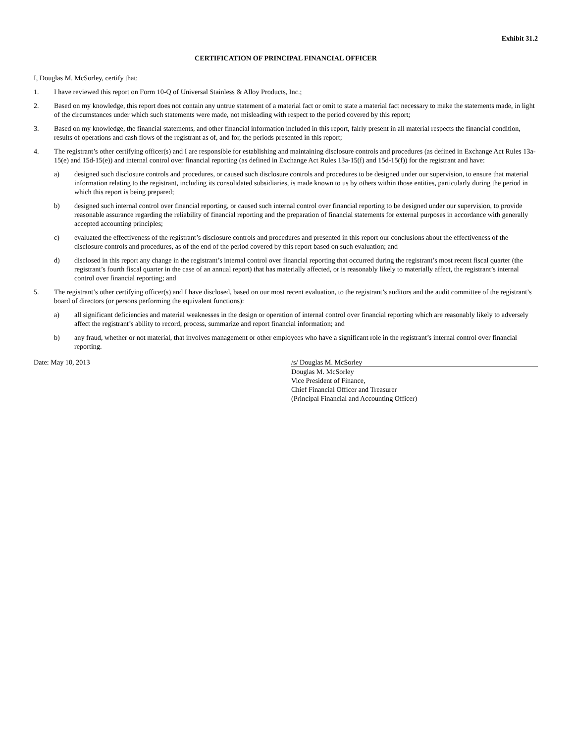Exhibit 31.2
CERTIFICATION OF PRINCIPAL FINANCIAL OFFICER
I, Douglas M. McSorley, certify that:
1. I have reviewed this report on Form 10-Q of Universal Stainless & Alloy Products, Inc.;
2. Based on my knowledge, this report does not contain any untrue statement of a material fact or omit to state a material fact necessary to make the statements made, in light of the circumstances under which such statements were made, not misleading with respect to the period covered by this report;
3. Based on my knowledge, the financial statements, and other financial information included in this report, fairly present in all material respects the financial condition, results of operations and cash flows of the registrant as of, and for, the periods presented in this report;
4. The registrant’s other certifying officer(s) and I are responsible for establishing and maintaining disclosure controls and procedures (as defined in Exchange Act Rules 13a-15(e) and 15d-15(e)) and internal control over financial reporting (as defined in Exchange Act Rules 13a-15(f) and 15d-15(f)) for the registrant and have:
a) designed such disclosure controls and procedures, or caused such disclosure controls and procedures to be designed under our supervision, to ensure that material information relating to the registrant, including its consolidated subsidiaries, is made known to us by others within those entities, particularly during the period in which this report is being prepared;
b) designed such internal control over financial reporting, or caused such internal control over financial reporting to be designed under our supervision, to provide reasonable assurance regarding the reliability of financial reporting and the preparation of financial statements for external purposes in accordance with generally accepted accounting principles;
c) evaluated the effectiveness of the registrant’s disclosure controls and procedures and presented in this report our conclusions about the effectiveness of the disclosure controls and procedures, as of the end of the period covered by this report based on such evaluation; and
d) disclosed in this report any change in the registrant’s internal control over financial reporting that occurred during the registrant’s most recent fiscal quarter (the registrant’s fourth fiscal quarter in the case of an annual report) that has materially affected, or is reasonably likely to materially affect, the registrant’s internal control over financial reporting; and
5. The registrant’s other certifying officer(s) and I have disclosed, based on our most recent evaluation, to the registrant’s auditors and the audit committee of the registrant’s board of directors (or persons performing the equivalent functions):
a) all significant deficiencies and material weaknesses in the design or operation of internal control over financial reporting which are reasonably likely to adversely affect the registrant’s ability to record, process, summarize and report financial information; and
b) any fraud, whether or not material, that involves management or other employees who have a significant role in the registrant’s internal control over financial reporting.
Date: May 10, 2013 /s/ Douglas M. McSorley
Douglas M. McSorley
Vice President of Finance,
Chief Financial Officer and Treasurer
(Principal Financial and Accounting Officer)